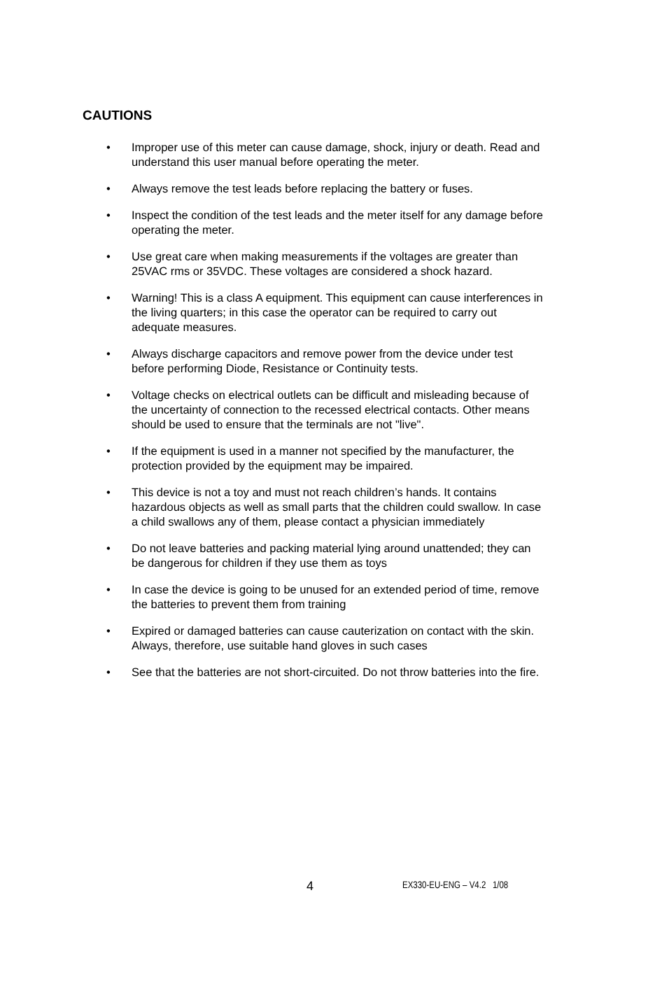CAUTIONS
• Improper use of this meter can cause damage, shock, injury or death. Read and understand this user manual before operating the meter.
• Always remove the test leads before replacing the battery or fuses.
• Inspect the condition of the test leads and the meter itself for any damage before operating the meter.
• Use great care when making measurements if the voltages are greater than 25VAC rms or 35VDC. These voltages are considered a shock hazard.
• Warning! This is a class A equipment. This equipment can cause interferences in the living quarters; in this case the operator can be required to carry out adequate measures.
• Always discharge capacitors and remove power from the device under test before performing Diode, Resistance or Continuity tests.
• Voltage checks on electrical outlets can be difficult and misleading because of the uncertainty of connection to the recessed electrical contacts. Other means should be used to ensure that the terminals are not "live".
• If the equipment is used in a manner not specified by the manufacturer, the protection provided by the equipment may be impaired.
• This device is not a toy and must not reach children’s hands. It contains hazardous objects as well as small parts that the children could swallow. In case a child swallows any of them, please contact a physician immediately
• Do not leave batteries and packing material lying around unattended; they can be dangerous for children if they use them as toys
• In case the device is going to be unused for an extended period of time, remove the batteries to prevent them from training
• Expired or damaged batteries can cause cauterization on contact with the skin. Always, therefore, use suitable hand gloves in such cases
• See that the batteries are not short-circuited. Do not throw batteries into the fire.
4 EX330-EU-ENG – V4.2 1/08